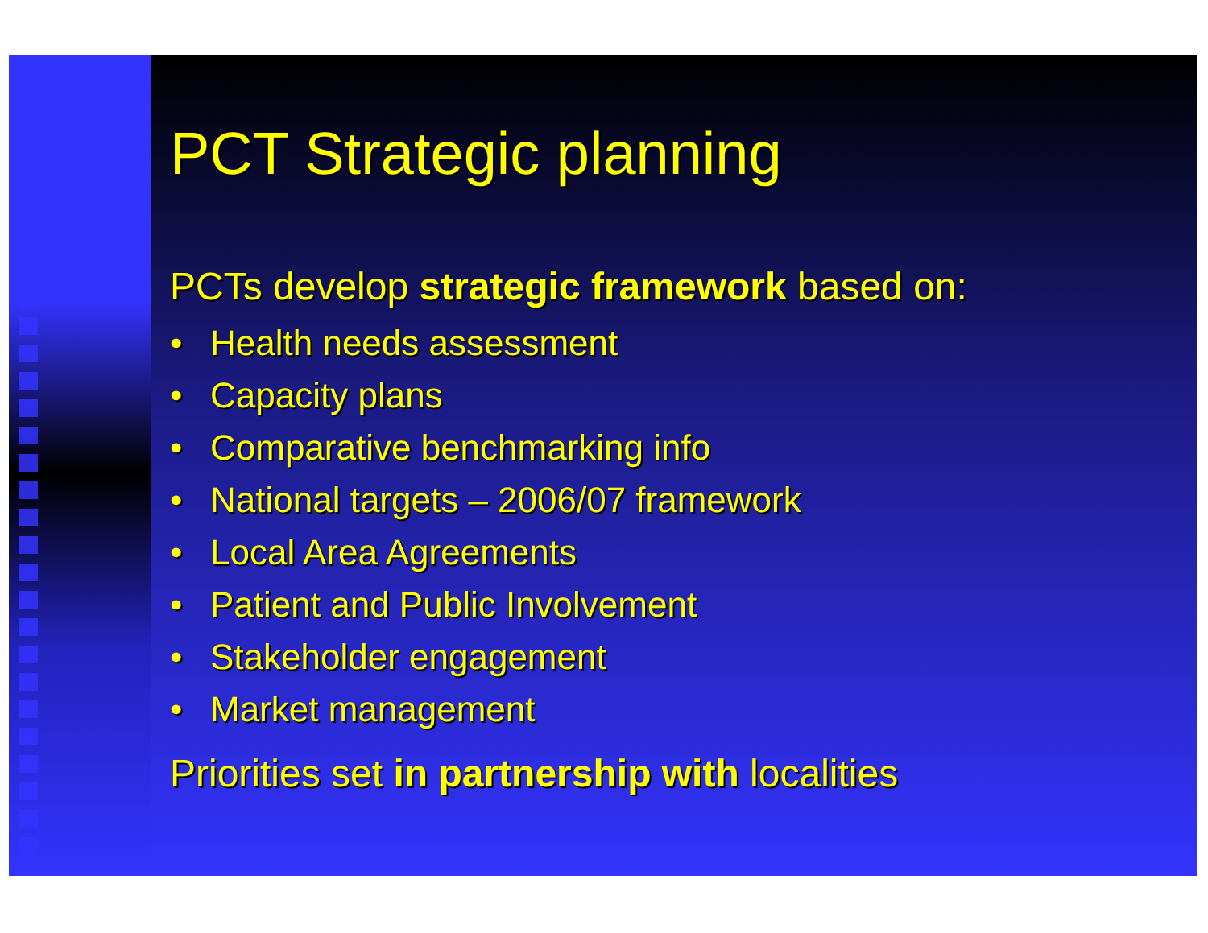PCT Strategic planning
PCTs develop strategic framework based on:
• Health needs assessment
• Capacity plans
• Comparative benchmarking info
• National targets – 2006/07 framework
• Local Area Agreements
• Patient and Public Involvement
• Stakeholder engagement
• Market management
Priorities set in partnership with localities